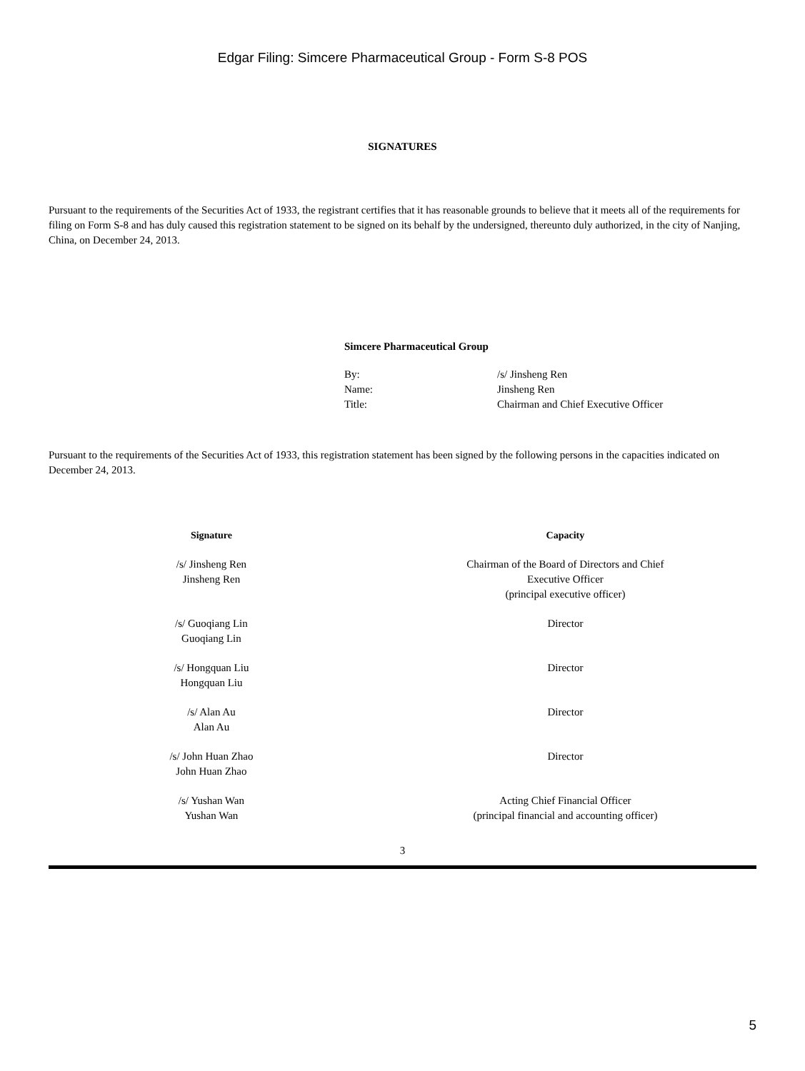Edgar Filing: Simcere Pharmaceutical Group - Form S-8 POS
SIGNATURES
Pursuant to the requirements of the Securities Act of 1933, the registrant certifies that it has reasonable grounds to believe that it meets all of the requirements for filing on Form S-8 and has duly caused this registration statement to be signed on its behalf by the undersigned, thereunto duly authorized, in the city of Nanjing, China, on December 24, 2013.
Simcere Pharmaceutical Group
| By: | /s/ Jinsheng Ren |
| Name: | Jinsheng Ren |
| Title: | Chairman and Chief Executive Officer |
Pursuant to the requirements of the Securities Act of 1933, this registration statement has been signed by the following persons in the capacities indicated on December 24, 2013.
| Signature | Capacity |
| --- | --- |
| /s/ Jinsheng Ren Jinsheng Ren | Chairman of the Board of Directors and Chief Executive Officer (principal executive officer) |
| /s/ Guoqiang Lin Guoqiang Lin | Director |
| /s/ Hongquan Liu Hongquan Liu | Director |
| /s/ Alan Au Alan Au | Director |
| /s/ John Huan Zhao John Huan Zhao | Director |
| /s/ Yushan Wan Yushan Wan | Acting Chief Financial Officer (principal financial and accounting officer) |
3
5